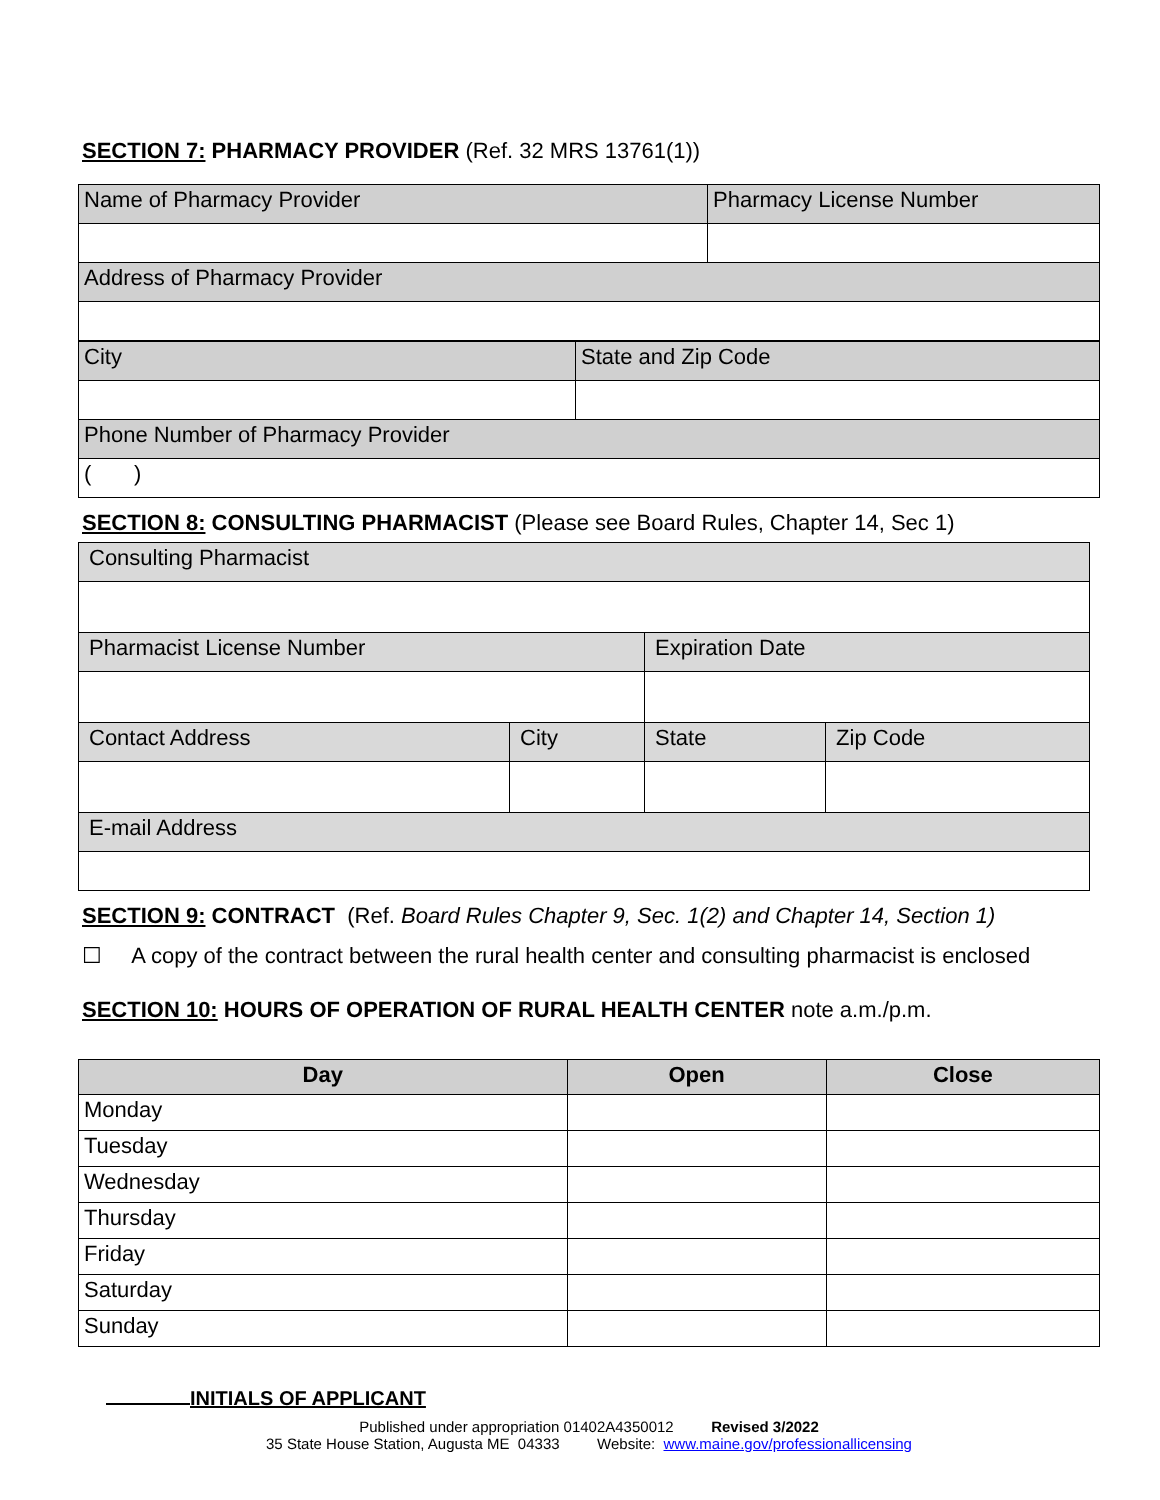SECTION 7: PHARMACY PROVIDER (Ref. 32 MRS 13761(1))
| Name of Pharmacy Provider | Pharmacy License Number |
| Address of Pharmacy Provider | |
| City | State and Zip Code |
| Phone Number of Pharmacy Provider | |
| ( ) | |
SECTION 8: CONSULTING PHARMACIST (Please see Board Rules, Chapter 14, Sec 1)
| Consulting Pharmacist | | | |
| Pharmacist License Number | | Expiration Date | |
| Contact Address | City | State | Zip Code |
| E-mail Address | | | |
SECTION 9: CONTRACT (Ref. Board Rules Chapter 9, Sec. 1(2) and Chapter 14, Section 1)
☐ A copy of the contract between the rural health center and consulting pharmacist is enclosed
SECTION 10: HOURS OF OPERATION OF RURAL HEALTH CENTER note a.m./p.m.
| Day | Open | Close |
| --- | --- | --- |
| Monday | | |
| Tuesday | | |
| Wednesday | | |
| Thursday | | |
| Friday | | |
| Saturday | | |
| Sunday | | |
INITIALS OF APPLICANT
Published under appropriation 01402A4350012 Revised 3/2022
35 State House Station, Augusta ME 04333 Website: www.maine.gov/professionallicensing